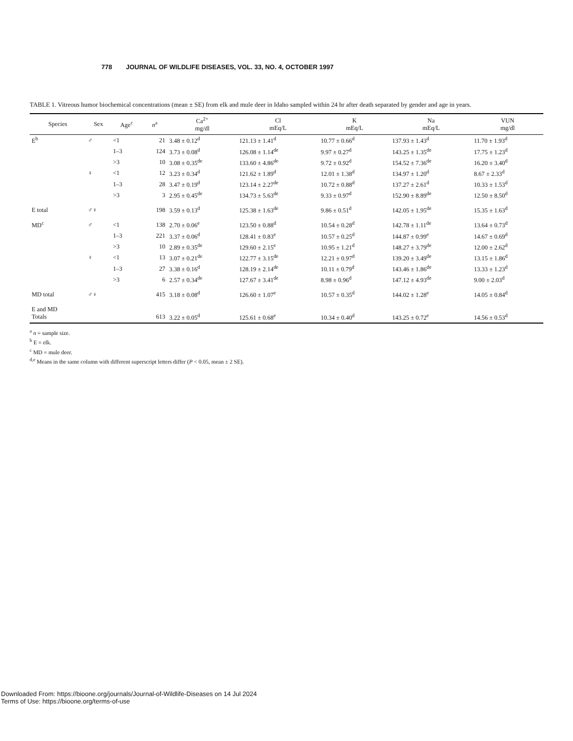778 JOURNAL OF WILDLIFE DISEASES, VOL. 33, NO. 4, OCTOBER 1997
TABLE 1. Vitreous humor biochemical concentrations (mean ± SE) from elk and mule deer in Idaho sampled within 24 hr after death separated by gender and age in years.
| Species | Sex | Age<sup>c</sup> | n<sup>a</sup> | Ca<sup>2+</sup> mg/dl | Cl mEq/L | K mEq/L | Na mEq/L | VUN mg/dl |
| --- | --- | --- | --- | --- | --- | --- | --- | --- |
| E<sup>b</sup> | ♂ | <1 | 21 | 3.48 ± 0.12<sup>d</sup> | 121.13 ± 1.41<sup>d</sup> | 10.77 ± 0.66<sup>d</sup> | 137.93 ± 1.43<sup>d</sup> | 11.70 ± 1.93<sup>d</sup> |
| | | 1–3 | 124 | 3.73 ± 0.08<sup>d</sup> | 126.08 ± 1.14<sup>de</sup> | 9.97 ± 0.27<sup>d</sup> | 143.25 ± 1.35<sup>de</sup> | 17.75 ± 1.23<sup>d</sup> |
| | | >3 | 10 | 3.08 ± 0.35<sup>de</sup> | 133.60 ± 4.86<sup>de</sup> | 9.72 ± 0.92<sup>d</sup> | 154.52 ± 7.36<sup>de</sup> | 16.20 ± 3.40<sup>d</sup> |
| | ♀ | <1 | 12 | 3.23 ± 0.34<sup>d</sup> | 121.62 ± 1.89<sup>d</sup> | 12.01 ± 1.38<sup>d</sup> | 134.97 ± 1.20<sup>d</sup> | 8.67 ± 2.33<sup>d</sup> |
| | | 1–3 | 28 | 3.47 ± 0.19<sup>d</sup> | 123.14 ± 2.27<sup>de</sup> | 10.72 ± 0.88<sup>d</sup> | 137.27 ± 2.61<sup>d</sup> | 10.33 ± 1.53<sup>d</sup> |
| | | >3 | 3 | 2.95 ± 0.45<sup>de</sup> | 134.73 ± 5.63<sup>de</sup> | 9.33 ± 0.97<sup>d</sup> | 152.90 ± 8.89<sup>de</sup> | 12.50 ± 8.50<sup>d</sup> |
| E total | ♂♀ | | 198 | 3.59 ± 0.13<sup>d</sup> | 125.38 ± 1.63<sup>de</sup> | 9.86 ± 0.51<sup>d</sup> | 142.05 ± 1.95<sup>de</sup> | 15.35 ± 1.63<sup>d</sup> |
| MD<sup>c</sup> | ♂ | <1 | 138 | 2.70 ± 0.06<sup>e</sup> | 123.50 ± 0.88<sup>d</sup> | 10.54 ± 0.28<sup>d</sup> | 142.78 ± 1.11<sup>de</sup> | 13.64 ± 0.73<sup>d</sup> |
| | | 1–3 | 221 | 3.37 ± 0.06<sup>d</sup> | 128.41 ± 0.83<sup>e</sup> | 10.57 ± 0.25<sup>d</sup> | 144.87 ± 0.99<sup>e</sup> | 14.67 ± 0.69<sup>d</sup> |
| | | >3 | 10 | 2.89 ± 0.35<sup>de</sup> | 129.60 ± 2.15<sup>e</sup> | 10.95 ± 1.21<sup>d</sup> | 148.27 ± 3.79<sup>de</sup> | 12.00 ± 2.62<sup>d</sup> |
| | ♀ | <1 | 13 | 3.07 ± 0.21<sup>de</sup> | 122.77 ± 3.15<sup>de</sup> | 12.21 ± 0.97<sup>d</sup> | 139.20 ± 3.49<sup>de</sup> | 13.15 ± 1.86<sup>d</sup> |
| | | 1–3 | 27 | 3.38 ± 0.16<sup>d</sup> | 128.19 ± 2.14<sup>de</sup> | 10.11 ± 0.79<sup>d</sup> | 143.46 ± 1.86<sup>de</sup> | 13.33 ± 1.23<sup>d</sup> |
| | | >3 | 6 | 2.57 ± 0.34<sup>de</sup> | 127.67 ± 3.41<sup>de</sup> | 8.98 ± 0.96<sup>d</sup> | 147.12 ± 4.93<sup>de</sup> | 9.00 ± 2.03<sup>d</sup> |
| MD total | ♂♀ | | 415 | 3.18 ± 0.08<sup>d</sup> | 126.60 ± 1.07<sup>e</sup> | 10.57 ± 0.35<sup>d</sup> | 144.02 ± 1.28<sup>e</sup> | 14.05 ± 0.84<sup>d</sup> |
| E and MD Totals | | | 613 | 3.22 ± 0.05<sup>d</sup> | 125.61 ± 0.68<sup>e</sup> | 10.34 ± 0.40<sup>d</sup> | 143.25 ± 0.72<sup>e</sup> | 14.56 ± 0.53<sup>d</sup> |
<sup>a</sup> n = sample size.
<sup>b</sup> E = elk.
<sup>c</sup> MD = mule deer.
<sup>d,e</sup> Means in the same column with different superscript letters differ (P < 0.05, mean ± 2 SE).
Downloaded From: https://bioone.org/journals/Journal-of-Wildlife-Diseases on 14 Jul 2024
Terms of Use: https://bioone.org/terms-of-use